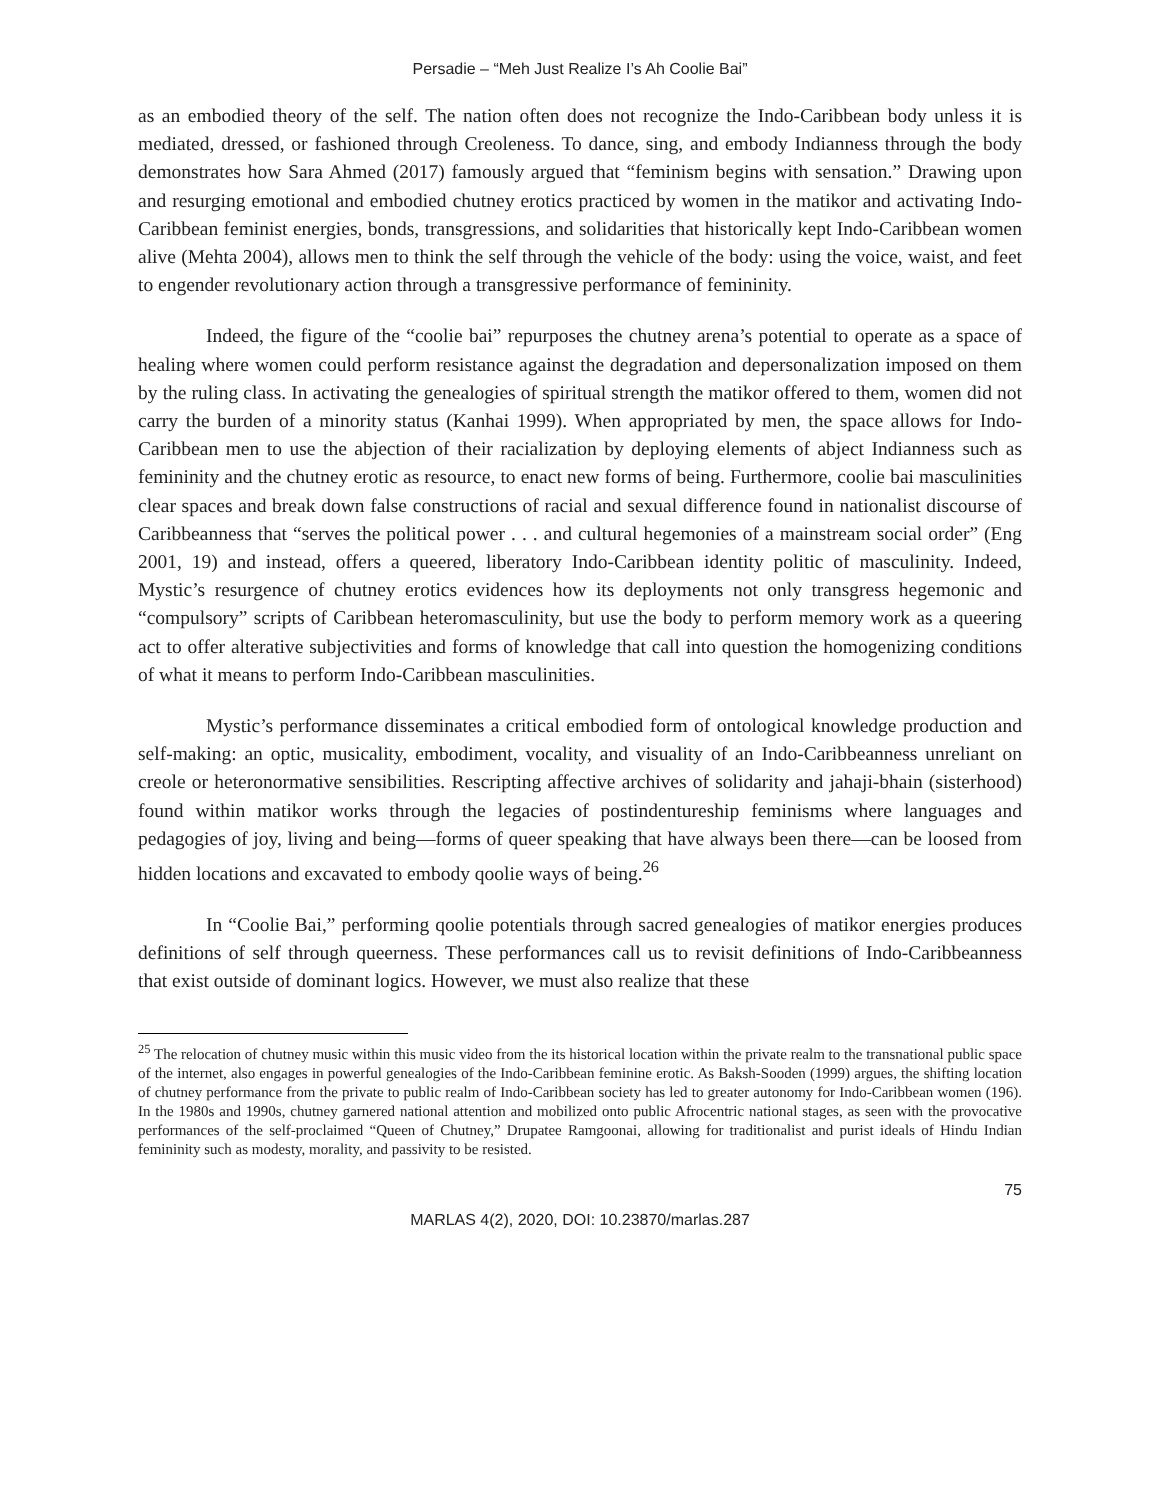Persadie – “Meh Just Realize I’s Ah Coolie Bai”
as an embodied theory of the self. The nation often does not recognize the Indo-Caribbean body unless it is mediated, dressed, or fashioned through Creoleness. To dance, sing, and embody Indianness through the body demonstrates how Sara Ahmed (2017) famously argued that “feminism begins with sensation.” Drawing upon and resurging emotional and embodied chutney erotics practiced by women in the matikor and activating Indo-Caribbean feminist energies, bonds, transgressions, and solidarities that historically kept Indo-Caribbean women alive (Mehta 2004), allows men to think the self through the vehicle of the body: using the voice, waist, and feet to engender revolutionary action through a transgressive performance of femininity.
Indeed, the figure of the “coolie bai” repurposes the chutney arena’s potential to operate as a space of healing where women could perform resistance against the degradation and depersonalization imposed on them by the ruling class. In activating the genealogies of spiritual strength the matikor offered to them, women did not carry the burden of a minority status (Kanhai 1999). When appropriated by men, the space allows for Indo-Caribbean men to use the abjection of their racialization by deploying elements of abject Indianness such as femininity and the chutney erotic as resource, to enact new forms of being. Furthermore, coolie bai masculinities clear spaces and break down false constructions of racial and sexual difference found in nationalist discourse of Caribbeanness that “serves the political power . . . and cultural hegemonies of a mainstream social order” (Eng 2001, 19) and instead, offers a queered, liberatory Indo-Caribbean identity politic of masculinity. Indeed, Mystic’s resurgence of chutney erotics evidences how its deployments not only transgress hegemonic and “compulsory” scripts of Caribbean heteromasculinity, but use the body to perform memory work as a queering act to offer alterative subjectivities and forms of knowledge that call into question the homogenizing conditions of what it means to perform Indo-Caribbean masculinities.
Mystic’s performance disseminates a critical embodied form of ontological knowledge production and self-making: an optic, musicality, embodiment, vocality, and visuality of an Indo-Caribbeanness unreliant on creole or heteronormative sensibilities. Rescripting affective archives of solidarity and jahaji-bhain (sisterhood) found within matikor works through the legacies of postindentureship feminisms where languages and pedagogies of joy, living and being—forms of queer speaking that have always been there—can be loosed from hidden locations and excavated to embody qoolie ways of being.<sup>26</sup>
In “Coolie Bai,” performing qoolie potentials through sacred genealogies of matikor energies produces definitions of self through queerness. These performances call us to revisit definitions of Indo-Caribbeanness that exist outside of dominant logics. However, we must also realize that these
<sup>25</sup> The relocation of chutney music within this music video from the its historical location within the private realm to the transnational public space of the internet, also engages in powerful genealogies of the Indo-Caribbean feminine erotic. As Baksh-Sooden (1999) argues, the shifting location of chutney performance from the private to public realm of Indo-Caribbean society has led to greater autonomy for Indo-Caribbean women (196). In the 1980s and 1990s, chutney garnered national attention and mobilized onto public Afrocentric national stages, as seen with the provocative performances of the self-proclaimed “Queen of Chutney,” Drupatee Ramgoonai, allowing for traditionalist and purist ideals of Hindu Indian femininity such as modesty, morality, and passivity to be resisted.
75
MARLAS 4(2), 2020, DOI: 10.23870/marlas.287